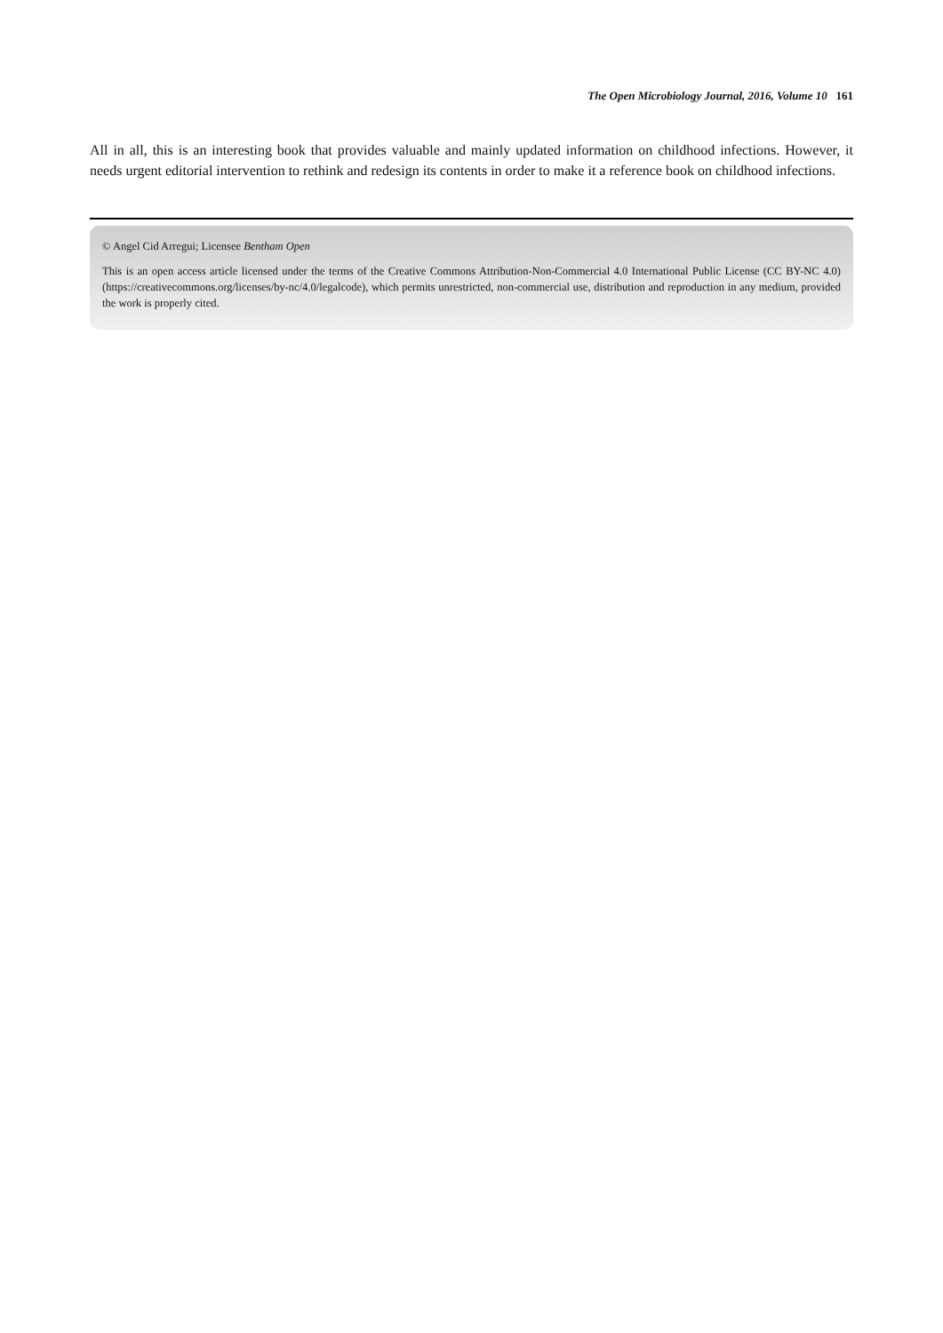The Open Microbiology Journal, 2016, Volume 10 161
All in all, this is an interesting book that provides valuable and mainly updated information on childhood infections. However, it needs urgent editorial intervention to rethink and redesign its contents in order to make it a reference book on childhood infections.
© Angel Cid Arregui; Licensee Bentham Open
This is an open access article licensed under the terms of the Creative Commons Attribution-Non-Commercial 4.0 International Public License (CC BY-NC 4.0) (https://creativecommons.org/licenses/by-nc/4.0/legalcode), which permits unrestricted, non-commercial use, distribution and reproduction in any medium, provided the work is properly cited.